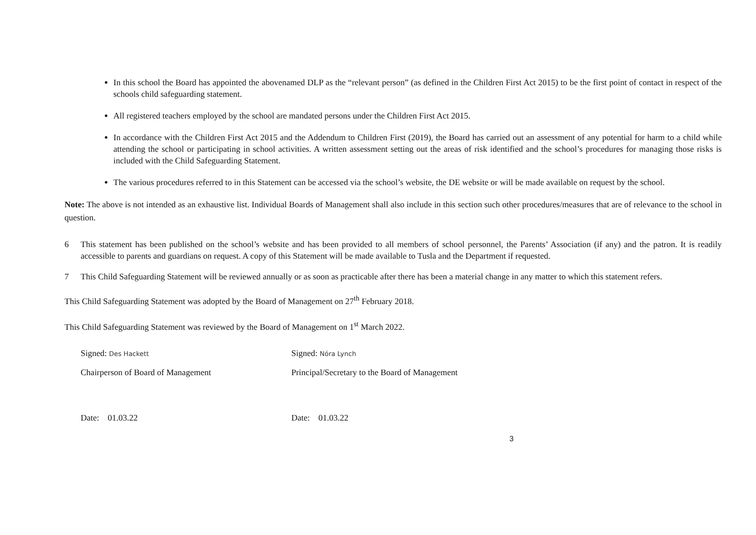In this school the Board has appointed the abovenamed DLP as the “relevant person” (as defined in the Children First Act 2015) to be the first point of contact in respect of the schools child safeguarding statement.
All registered teachers employed by the school are mandated persons under the Children First Act 2015.
In accordance with the Children First Act 2015 and the Addendum to Children First (2019), the Board has carried out an assessment of any potential for harm to a child while attending the school or participating in school activities. A written assessment setting out the areas of risk identified and the school’s procedures for managing those risks is included with the Child Safeguarding Statement.
The various procedures referred to in this Statement can be accessed via the school’s website, the DE website or will be made available on request by the school.
Note: The above is not intended as an exhaustive list. Individual Boards of Management shall also include in this section such other procedures/measures that are of relevance to the school in question.
6 This statement has been published on the school’s website and has been provided to all members of school personnel, the Parents’ Association (if any) and the patron. It is readily accessible to parents and guardians on request. A copy of this Statement will be made available to Tusla and the Department if requested.
7 This Child Safeguarding Statement will be reviewed annually or as soon as practicable after there has been a material change in any matter to which this statement refers.
This Child Safeguarding Statement was adopted by the Board of Management on 27<sup>th</sup> February 2018.
This Child Safeguarding Statement was reviewed by the Board of Management on 1<sup>st</sup> March 2022.
Signed: Des Hackett
Signed: Nóra Lynch
Chairperson of Board of Management Principal/Secretary to the Board of Management
Date: 01.03.22 Date: 01.03.22
3